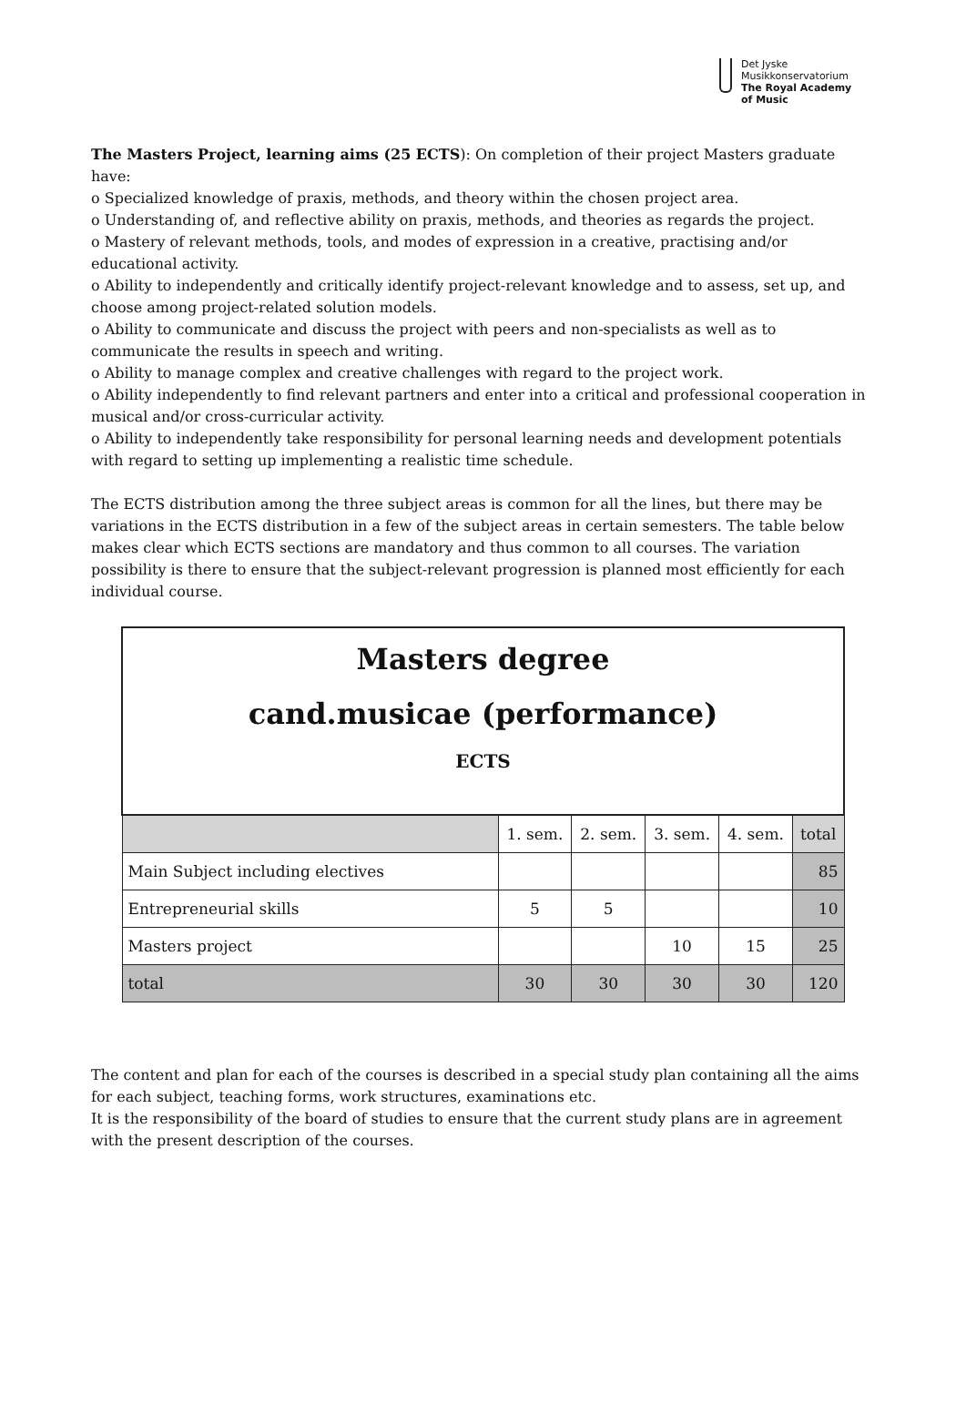Det Jyske
Musikkonservatorium
The Royal Academy
of Music
The Masters Project, learning aims (25 ECTS): On completion of their project Masters graduate have:
o Specialized knowledge of praxis, methods, and theory within the chosen project area.
o Understanding of, and reflective ability on praxis, methods, and theories as regards the project.
o Mastery of relevant methods, tools, and modes of expression in a creative, practising and/or educational activity.
o Ability to independently and critically identify project-relevant knowledge and to assess, set up, and choose among project-related solution models.
o Ability to communicate and discuss the project with peers and non-specialists as well as to communicate the results in speech and writing.
o Ability to manage complex and creative challenges with regard to the project work.
o Ability independently to find relevant partners and enter into a critical and professional cooperation in musical and/or cross-curricular activity.
o Ability to independently take responsibility for personal learning needs and development potentials with regard to setting up implementing a realistic time schedule.
The ECTS distribution among the three subject areas is common for all the lines, but there may be variations in the ECTS distribution in a few of the subject areas in certain semesters. The table below makes clear which ECTS sections are mandatory and thus common to all courses. The variation possibility is there to ensure that the subject-relevant progression is planned most efficiently for each individual course.
| Masters degree cand.musicae (performance) ECTS | | | | | |
| | 1. sem. | 2. sem. | 3. sem. | 4. sem. | total |
| Main Subject including electives | | | | | 85 |
| Entrepreneurial skills | 5 | 5 | | | 10 |
| Masters project | | | 10 | 15 | 25 |
| total | 30 | 30 | 30 | 30 | 120 |
The content and plan for each of the courses is described in a special study plan containing all the aims for each subject, teaching forms, work structures, examinations etc.
It is the responsibility of the board of studies to ensure that the current study plans are in agreement with the present description of the courses.